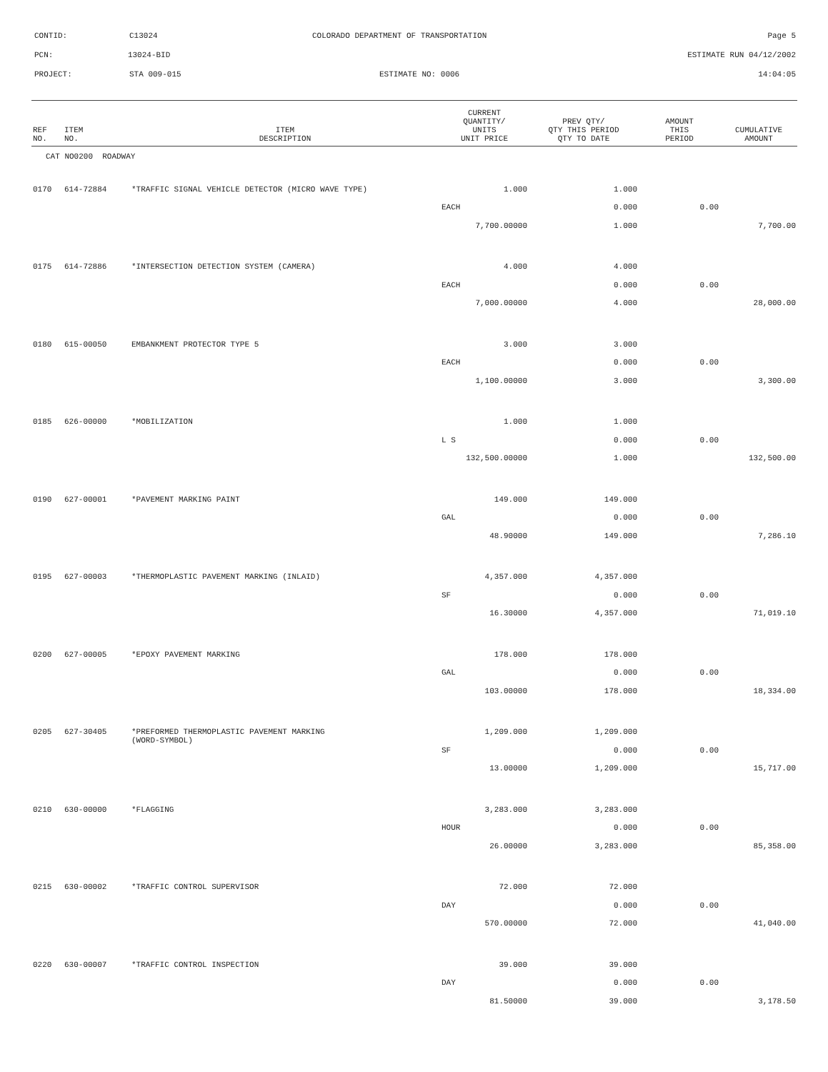CONTID: C13024 COLORADO DEPARTMENT OF TRANSPORTATION Page 5
PCN: 13024-BID ESTIMATE RUN 04/12/2002
PROJECT: STA 009-015 ESTIMATE NO: 0006 14:04:05
| REF NO. | ITEM NO. | ITEM DESCRIPTION | CURRENT QUANTITY/ UNITS UNIT PRICE | PREV QTY/ QTY THIS PERIOD QTY TO DATE | AMOUNT THIS PERIOD | CUMULATIVE AMOUNT |
| --- | --- | --- | --- | --- | --- | --- |
| CAT NO0200 ROADWAY | | | | | | |
| 0170 | 614-72884 | *TRAFFIC SIGNAL VEHICLE DETECTOR (MICRO WAVE TYPE) | 1.000 | 1.000 | | |
| | | | EACH | 0.000 | 0.00 | |
| | | | 7,700.00000 | 1.000 | | 7,700.00 |
| 0175 | 614-72886 | *INTERSECTION DETECTION SYSTEM (CAMERA) | 4.000 | 4.000 | | |
| | | | EACH | 0.000 | 0.00 | |
| | | | 7,000.00000 | 4.000 | | 28,000.00 |
| 0180 | 615-00050 | EMBANKMENT PROTECTOR TYPE 5 | 3.000 | 3.000 | | |
| | | | EACH | 0.000 | 0.00 | |
| | | | 1,100.00000 | 3.000 | | 3,300.00 |
| 0185 | 626-00000 | *MOBILIZATION | 1.000 | 1.000 | | |
| | | | L S | 0.000 | 0.00 | |
| | | | 132,500.00000 | 1.000 | | 132,500.00 |
| 0190 | 627-00001 | *PAVEMENT MARKING PAINT | 149.000 | 149.000 | | |
| | | | GAL | 0.000 | 0.00 | |
| | | | 48.90000 | 149.000 | | 7,286.10 |
| 0195 | 627-00003 | *THERMOPLASTIC PAVEMENT MARKING (INLAID) | 4,357.000 | 4,357.000 | | |
| | | | SF | 0.000 | 0.00 | |
| | | | 16.30000 | 4,357.000 | | 71,019.10 |
| 0200 | 627-00005 | *EPOXY PAVEMENT MARKING | 178.000 | 178.000 | | |
| | | | GAL | 0.000 | 0.00 | |
| | | | 103.00000 | 178.000 | | 18,334.00 |
| 0205 | 627-30405 | *PREFORMED THERMOPLASTIC PAVEMENT MARKING (WORD-SYMBOL) | 1,209.000 | 1,209.000 | | |
| | | | SF | 0.000 | 0.00 | |
| | | | 13.00000 | 1,209.000 | | 15,717.00 |
| 0210 | 630-00000 | *FLAGGING | 3,283.000 | 3,283.000 | | |
| | | | HOUR | 0.000 | 0.00 | |
| | | | 26.00000 | 3,283.000 | | 85,358.00 |
| 0215 | 630-00002 | *TRAFFIC CONTROL SUPERVISOR | 72.000 | 72.000 | | |
| | | | DAY | 0.000 | 0.00 | |
| | | | 570.00000 | 72.000 | | 41,040.00 |
| 0220 | 630-00007 | *TRAFFIC CONTROL INSPECTION | 39.000 | 39.000 | | |
| | | | DAY | 0.000 | 0.00 | |
| | | | 81.50000 | 39.000 | | 3,178.50 |